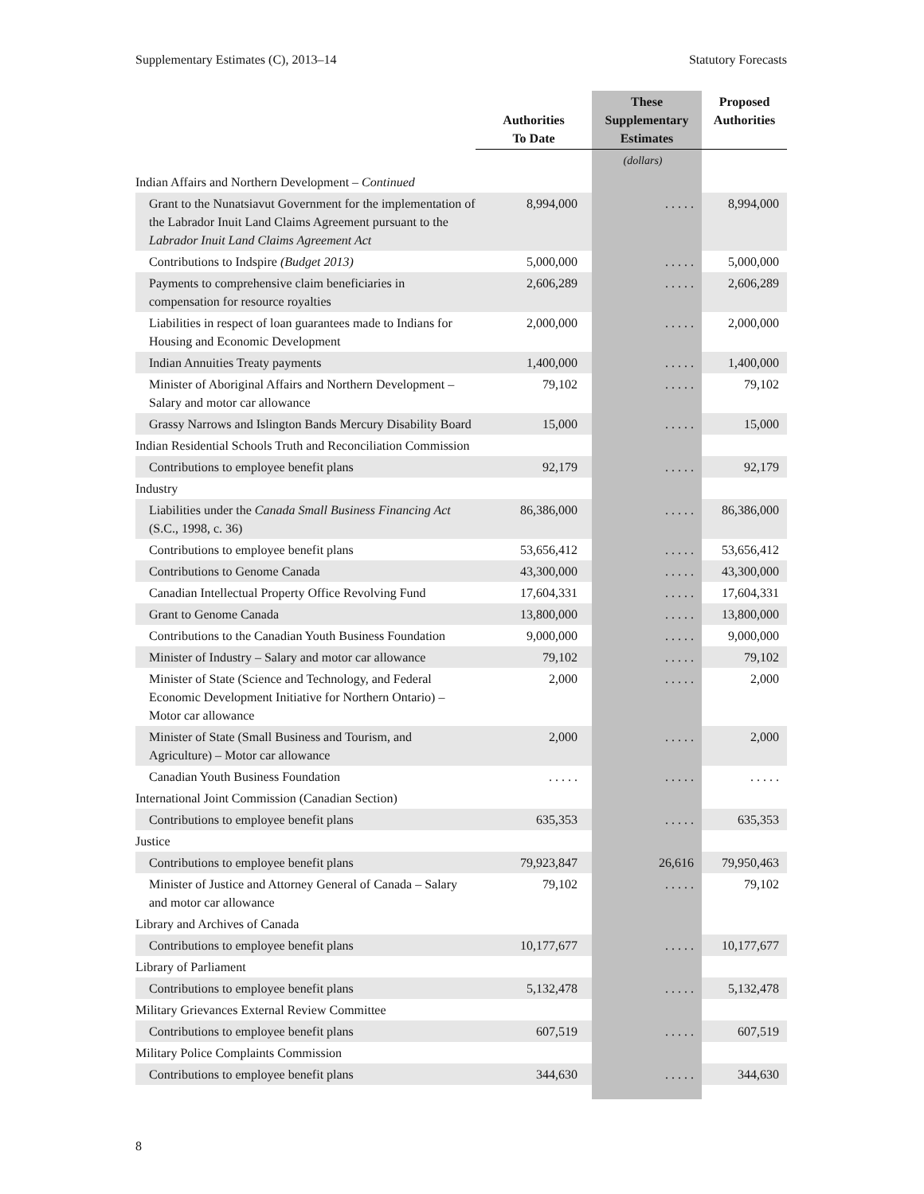Supplementary Estimates (C), 2013–14 Statutory Forecasts
| | Authorities To Date | These Supplementary Estimates | Proposed Authorities |
| --- | --- | --- | --- |
| | | (dollars) | |
| Indian Affairs and Northern Development – Continued | | | |
| Grant to the Nunatsiavut Government for the implementation of the Labrador Inuit Land Claims Agreement pursuant to the Labrador Inuit Land Claims Agreement Act | 8,994,000 | . . . . . | 8,994,000 |
| Contributions to Indspire (Budget 2013) | 5,000,000 | . . . . . | 5,000,000 |
| Payments to comprehensive claim beneficiaries in compensation for resource royalties | 2,606,289 | . . . . . | 2,606,289 |
| Liabilities in respect of loan guarantees made to Indians for Housing and Economic Development | 2,000,000 | . . . . . | 2,000,000 |
| Indian Annuities Treaty payments | 1,400,000 | . . . . . | 1,400,000 |
| Minister of Aboriginal Affairs and Northern Development – Salary and motor car allowance | 79,102 | . . . . . | 79,102 |
| Grassy Narrows and Islington Bands Mercury Disability Board | 15,000 | . . . . . | 15,000 |
| Indian Residential Schools Truth and Reconciliation Commission | | | |
| Contributions to employee benefit plans | 92,179 | . . . . . | 92,179 |
| Industry | | | |
| Liabilities under the Canada Small Business Financing Act (S.C., 1998, c. 36) | 86,386,000 | . . . . . | 86,386,000 |
| Contributions to employee benefit plans | 53,656,412 | . . . . . | 53,656,412 |
| Contributions to Genome Canada | 43,300,000 | . . . . . | 43,300,000 |
| Canadian Intellectual Property Office Revolving Fund | 17,604,331 | . . . . . | 17,604,331 |
| Grant to Genome Canada | 13,800,000 | . . . . . | 13,800,000 |
| Contributions to the Canadian Youth Business Foundation | 9,000,000 | . . . . . | 9,000,000 |
| Minister of Industry – Salary and motor car allowance | 79,102 | . . . . . | 79,102 |
| Minister of State (Science and Technology, and Federal Economic Development Initiative for Northern Ontario) – Motor car allowance | 2,000 | . . . . . | 2,000 |
| Minister of State (Small Business and Tourism, and Agriculture) – Motor car allowance | 2,000 | . . . . . | 2,000 |
| Canadian Youth Business Foundation | . . . . . | . . . . . | . . . . . |
| International Joint Commission (Canadian Section) | | | |
| Contributions to employee benefit plans | 635,353 | . . . . . | 635,353 |
| Justice | | | |
| Contributions to employee benefit plans | 79,923,847 | 26,616 | 79,950,463 |
| Minister of Justice and Attorney General of Canada – Salary and motor car allowance | 79,102 | . . . . . | 79,102 |
| Library and Archives of Canada | | | |
| Contributions to employee benefit plans | 10,177,677 | . . . . . | 10,177,677 |
| Library of Parliament | | | |
| Contributions to employee benefit plans | 5,132,478 | . . . . . | 5,132,478 |
| Military Grievances External Review Committee | | | |
| Contributions to employee benefit plans | 607,519 | . . . . . | 607,519 |
| Military Police Complaints Commission | | | |
| Contributions to employee benefit plans | 344,630 | . . . . . | 344,630 |
8